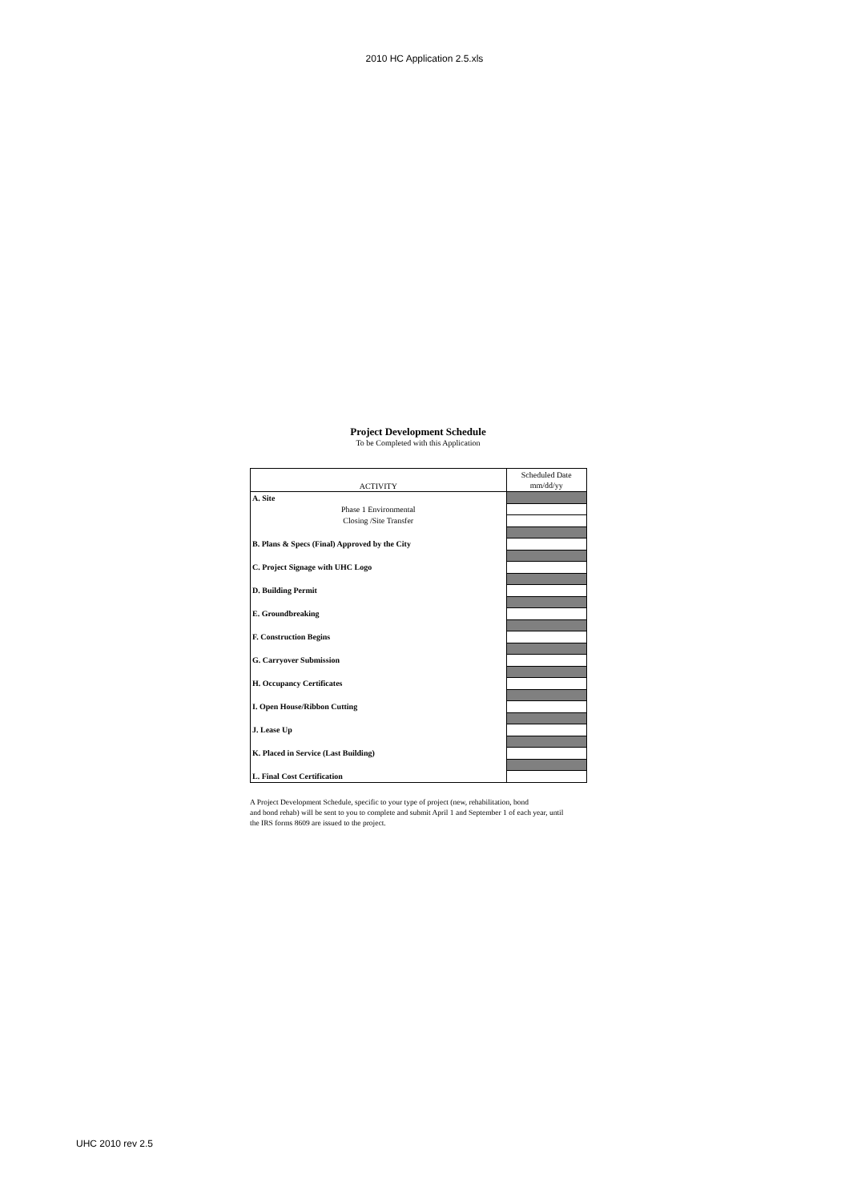2010 HC Application 2.5.xls
Project Development Schedule
To be Completed with this Application
| ACTIVITY | Scheduled Date mm/dd/yy |
| A. Site | |
| Phase 1 Environmental | |
| Closing /Site Transfer | |
| B. Plans & Specs (Final) Approved by the City | |
| C. Project Signage with UHC Logo | |
| D. Building Permit | |
| E. Groundbreaking | |
| F. Construction Begins | |
| G. Carryover Submission | |
| H. Occupancy Certificates | |
| I. Open House/Ribbon Cutting | |
| J. Lease Up | |
| K. Placed in Service (Last Building) | |
| L. Final Cost Certification | |
A Project Development Schedule, specific to your type of project (new, rehabilitation, bond
and bond rehab) will be sent to you to complete and submit April 1 and September 1 of each year, until
the IRS forms 8609 are issued to the project.
UHC 2010 rev 2.5